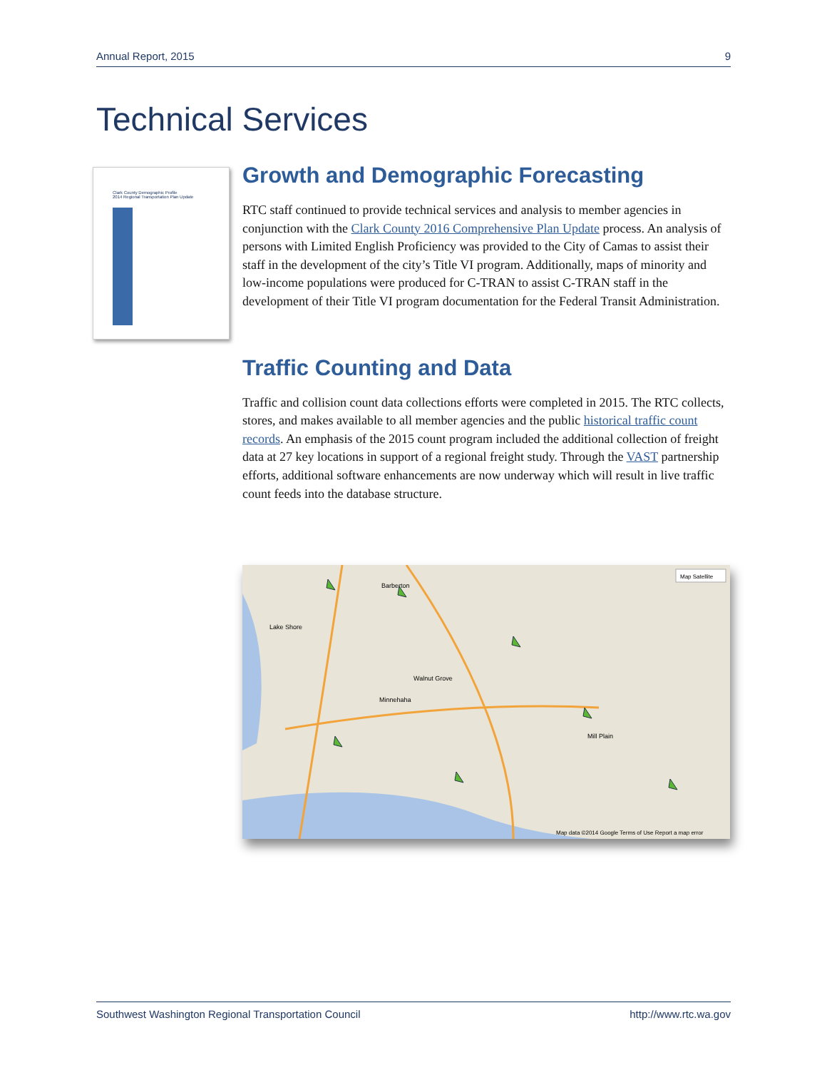Annual Report, 2015 9
Technical Services
Clark County Demographic Profile
2014 Regional Transportation Plan Update
Growth and Demographic Forecasting
RTC staff continued to provide technical services and analysis to member agencies in conjunction with the Clark County 2016 Comprehensive Plan Update process. An analysis of persons with Limited English Proficiency was provided to the City of Camas to assist their staff in the development of the city’s Title VI program. Additionally, maps of minority and low-income populations were produced for C-TRAN to assist C-TRAN staff in the development of their Title VI program documentation for the Federal Transit Administration.
Traffic Counting and Data
Traffic and collision count data collections efforts were completed in 2015. The RTC collects, stores, and makes available to all member agencies and the public historical traffic count records. An emphasis of the 2015 count program included the additional collection of freight data at 27 key locations in support of a regional freight study. Through the VAST partnership efforts, additional software enhancements are now underway which will result in live traffic count feeds into the database structure.
Barberton
Lake Shore
Walnut Grove
Minnehaha
Mill Plain
Map data ©2014 Google Terms of Use Report a map error
Map Satellite
Southwest Washington Regional Transportation Council http://www.rtc.wa.gov